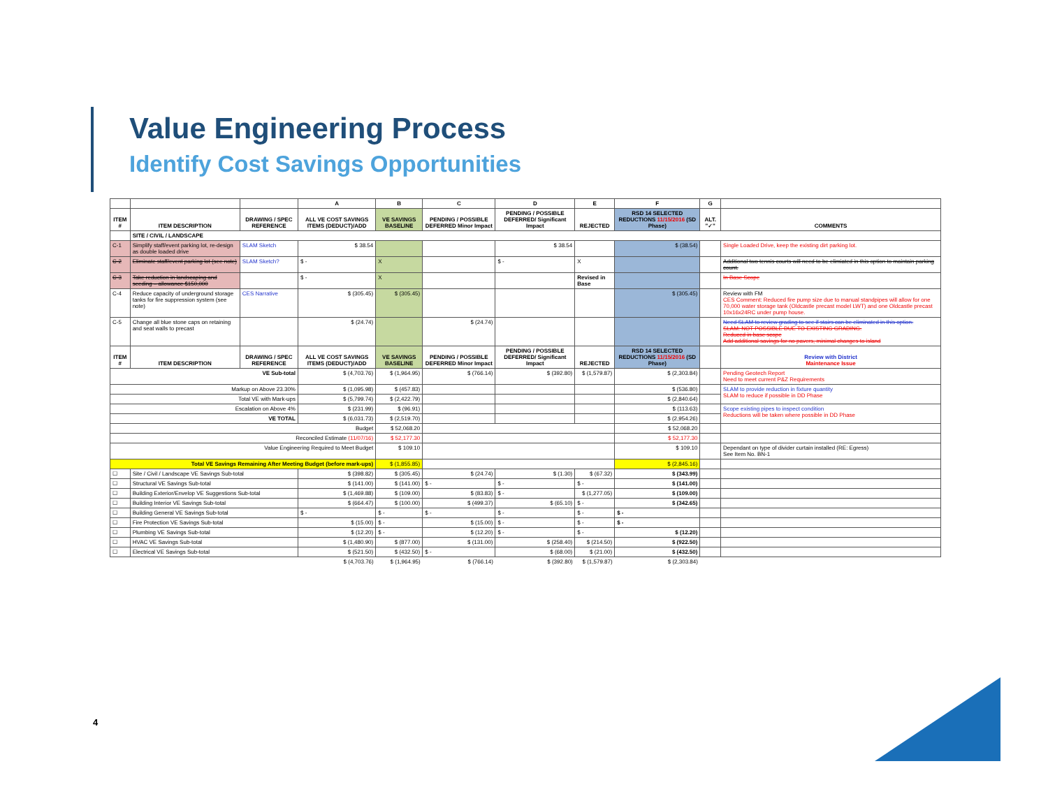Value Engineering Process
Identify Cost Savings Opportunities
| | | | A | B | C | D | E | F | G | |
| --- | --- | --- | --- | --- | --- | --- | --- | --- | --- | --- |
| ITEM # | ITEM DESCRIPTION | DRAWING / SPEC REFERENCE | ALL VE COST SAVINGS ITEMS (DEDUCT)/ADD | VE SAVINGS BASELINE | PENDING / POSSIBLE DEFERRED Minor Impact | PENDING / POSSIBLE DEFERRED/ Significant Impact | REJECTED | RSD 14 SELECTED REDUCTIONS 11/15/2016 (SD Phase) | ALT. "✓" | COMMENTS |
| | SITE / CIVIL / LANDSCAPE | | | | | | | | | |
| C-1 | Simplify staff/event parking lot, re-design as double loaded drive | SLAM Sketch | $ 38.54 | | | $ 38.54 | | $ (38.54) | | Single Loaded Drive, keep the existing dirt parking lot. |
| C-2 | Eliminate staff/event parking lot (see note) | SLAM Sketch? | $ - | X | | $ - | X | | | Additional two tennis courts will need to be elimiated in this option to maintain parking count. |
| C-3 | Take reduction in landscaping and seeding – allowance $150,000 | | $ - | X | | | Revised in Base | | | In Base Scope |
| C-4 | Reduce capacity of underground storage tanks for fire suppression system (see note) | CES Narrative | $ (305.45) | $ (305.45) | | | | $ (305.45) | | Review with FM CES Comment: Reduced fire pump size due to manual standpipes will allow for one 70,000 water storage tank (Oldcastle precast model LWT) and one Oldcastle precast 10x16x24RC under pump house. |
| C-5 | Change all blue stone caps on retaining and seat walls to precast | | $ (24.74) | | $ (24.74) | | | | | Need SLAM to review grading to see if stairs can be eliminated in this option. SLAM: NOT POSSIBLE DUE TO EXISTING GRADING. Reduced in base scope Add additional savings for no pavers, minimal changes to island |
| ITEM # | ITEM DESCRIPTION | DRAWING / SPEC REFERENCE | ALL VE COST SAVINGS ITEMS (DEDUCT)/ADD | VE SAVINGS BASELINE | PENDING / POSSIBLE DEFERRED Minor Impact | PENDING / POSSIBLE DEFERRED/ Significant Impact | REJECTED | RSD 14 SELECTED REDUCTIONS 11/15/2016 (SD Phase) | | Review with District Maintenance Issue |
| VE Sub-total | | | $ (4,703.76) | $ (1,964.95) | $ (766.14) | $ (392.80) | $ (1,579.87) | $ (2,303.84) | | Pending Geotech Report Need to meet current P&Z Requirements |
| Markup on Above 23.30% | | | $ (1,095.98) | $ (457.83) | | | | $ (536.80) | | SLAM to provide reduction in fixture quantity SLAM to reduce if possible in DD Phase |
| Total VE with Mark-ups | | | $ (5,799.74) | $ (2,422.79) | | | | $ (2,840.64) | | |
| Escalation on Above 4% | | | $ (231.99) | $ (96.91) | | | | $ (113.63) | | Scope existing pipes to inspect condition Reductions will be taken where possible in DD Phase |
| VE TOTAL | | | $ (6,031.73) | $ (2,519.70) | | | | $ (2,954.26) | | |
| Budget | | | | $ 52,068.20 | | | | $ 52,068.20 | | |
| Reconciled Estimate (11/07/16) | | | | $ 52,177.30 | | | | $ 52,177.30 | | |
| Value Engineering Required to Meet Budget | | | | $ 109.10 | | | | $ 109.10 | | Dependant on type of divider curtain installed (RE: Egress) See Item No. BN-1 |
| Total VE Savings Remaining After Meeting Budget (before mark-ups) | | | | $ (1,855.85) | | | | $ (2,845.16) | | |
| ☐ | Site / Civil / Landscape VE Savings Sub-total | | $ (398.82) | $ (305.45) | $ (24.74) | $ (1.30) | $ (67.32) | $ (343.99) | | |
| ☐ | Structural VE Savings Sub-total | | $ (141.00) | $ (141.00) | $ - | $ - | $ - | $ (141.00) | | |
| ☐ | Building Exterior/Envelop VE Suggestions Sub-total | | $ (1,469.88) | $ (109.00) | $ (83.83) | $ - | $ (1,277.05) | $ (109.00) | | |
| ☐ | Building Interior VE Savings Sub-total | | $ (664.47) | $ (100.00) | $ (499.37) | $ (65.10) | $ - | $ (342.65) | | |
| ☐ | Building General VE Savings Sub-total | | $ - | $ - | $ - | $ - | $ - | $ - | | |
| ☐ | Fire Protection VE Savings Sub-total | | $ (15.00) | $ - | $ (15.00) | $ - | $ - | $ - | | |
| ☐ | Plumbing VE Savings Sub-total | | $ (12.20) | $ - | $ (12.20) | $ - | $ - | $ (12.20) | | |
| ☐ | HVAC VE Savings Sub-total | | $ (1,480.90) | $ (877.00) | $ (131.00) | $ (258.40) | $ (214.50) | $ (922.50) | | |
| ☐ | Electrical VE Savings Sub-total | | $ (521.50) | $ (432.50) | $ - | $ (68.00) | $ (21.00) | $ (432.50) | | |
| | | | $ (4,703.76) | $ (1,964.95) | $ (766.14) | $ (392.80) | $ (1,579.87) | $ (2,303.84) | | |
4